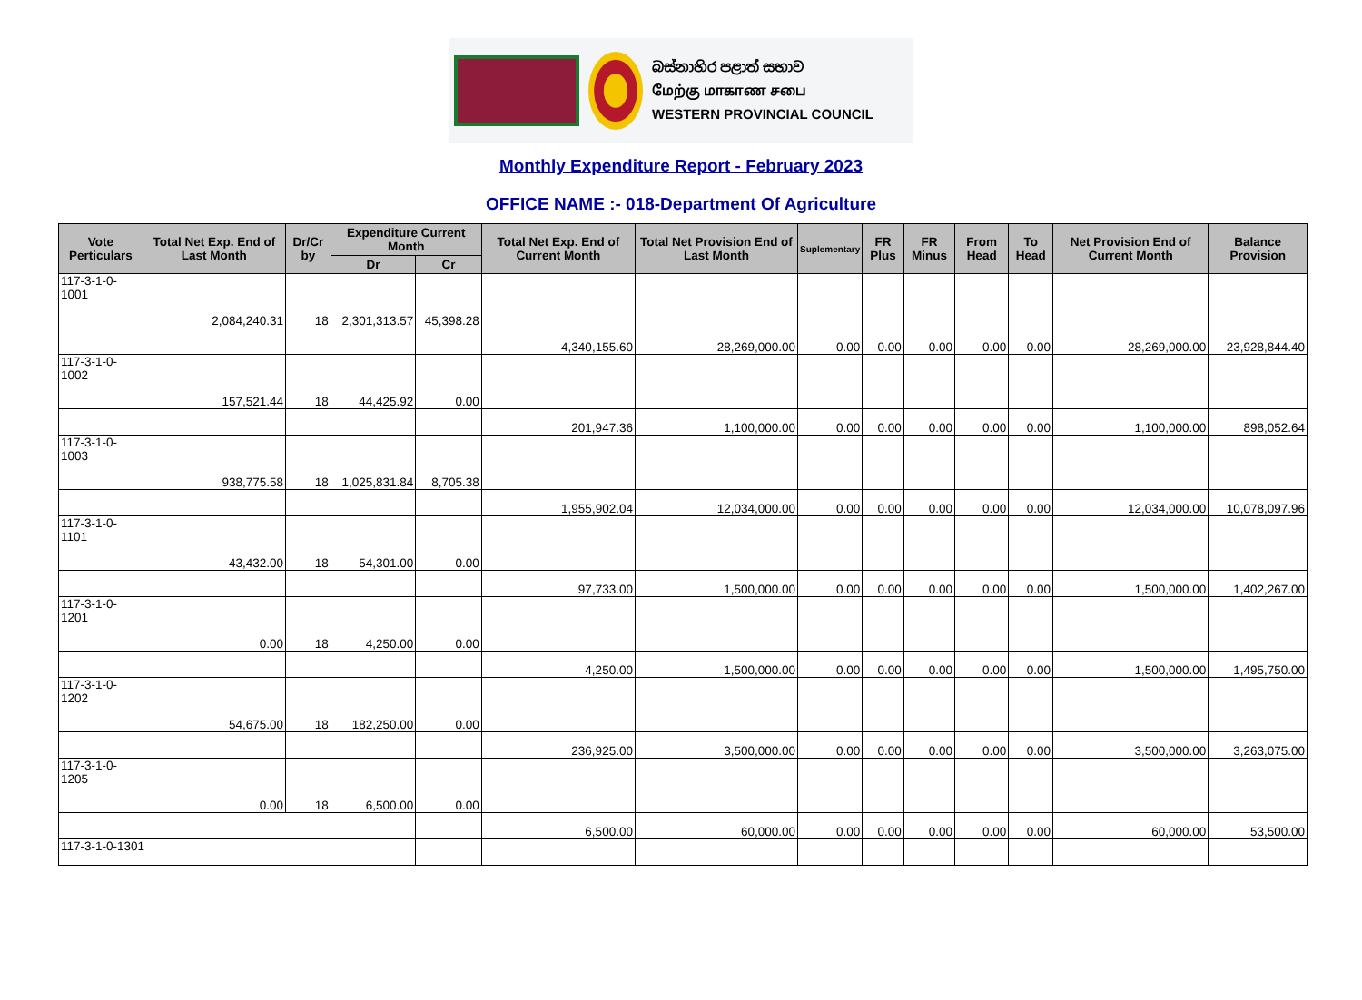බස්නාහිර පළාත් සභාව
மேற்கு மாகாண சபை
WESTERN PROVINCIAL COUNCIL
Monthly Expenditure Report - February 2023
OFFICE NAME :- 018-Department Of Agriculture
| Vote Perticulars | Total Net Exp. End of Last Month | Dr/Cr by | Expenditure Current Month | | Total Net Exp. End of Current Month | Total Net Provision End of Last Month | Suplementary | FR Plus | FR Minus | From Head | To Head | Net Provision End of Current Month | Balance Provision |
| --- | --- | --- | --- | --- | --- | --- | --- | --- | --- | --- | --- | --- | --- |
| | | | Dr | Cr | | | | | | | | | |
| 117-3-1-0-1001 | 2,084,240.31 | 18 | 2,301,313.57 | 45,398.28 | | | | | | | | | |
| | | | | | 4,340,155.60 | 28,269,000.00 | 0.00 | 0.00 | 0.00 | 0.00 | 0.00 | 28,269,000.00 | 23,928,844.40 |
| 117-3-1-0-1002 | 157,521.44 | 18 | 44,425.92 | 0.00 | | | | | | | | | |
| | | | | | 201,947.36 | 1,100,000.00 | 0.00 | 0.00 | 0.00 | 0.00 | 0.00 | 1,100,000.00 | 898,052.64 |
| 117-3-1-0-1003 | 938,775.58 | 18 | 1,025,831.84 | 8,705.38 | | | | | | | | | |
| | | | | | 1,955,902.04 | 12,034,000.00 | 0.00 | 0.00 | 0.00 | 0.00 | 0.00 | 12,034,000.00 | 10,078,097.96 |
| 117-3-1-0-1101 | 43,432.00 | 18 | 54,301.00 | 0.00 | | | | | | | | | |
| | | | | | 97,733.00 | 1,500,000.00 | 0.00 | 0.00 | 0.00 | 0.00 | 0.00 | 1,500,000.00 | 1,402,267.00 |
| 117-3-1-0-1201 | 0.00 | 18 | 4,250.00 | 0.00 | | | | | | | | | |
| | | | | | 4,250.00 | 1,500,000.00 | 0.00 | 0.00 | 0.00 | 0.00 | 0.00 | 1,500,000.00 | 1,495,750.00 |
| 117-3-1-0-1202 | 54,675.00 | 18 | 182,250.00 | 0.00 | | | | | | | | | |
| | | | | | 236,925.00 | 3,500,000.00 | 0.00 | 0.00 | 0.00 | 0.00 | 0.00 | 3,500,000.00 | 3,263,075.00 |
| 117-3-1-0-1205 | 0.00 | 18 | 6,500.00 | 0.00 | | | | | | | | | |
| | | | | | 6,500.00 | 60,000.00 | 0.00 | 0.00 | 0.00 | 0.00 | 0.00 | 60,000.00 | 53,500.00 |
| 117-3-1-0-1301 | | | | | | | | | | | | | |